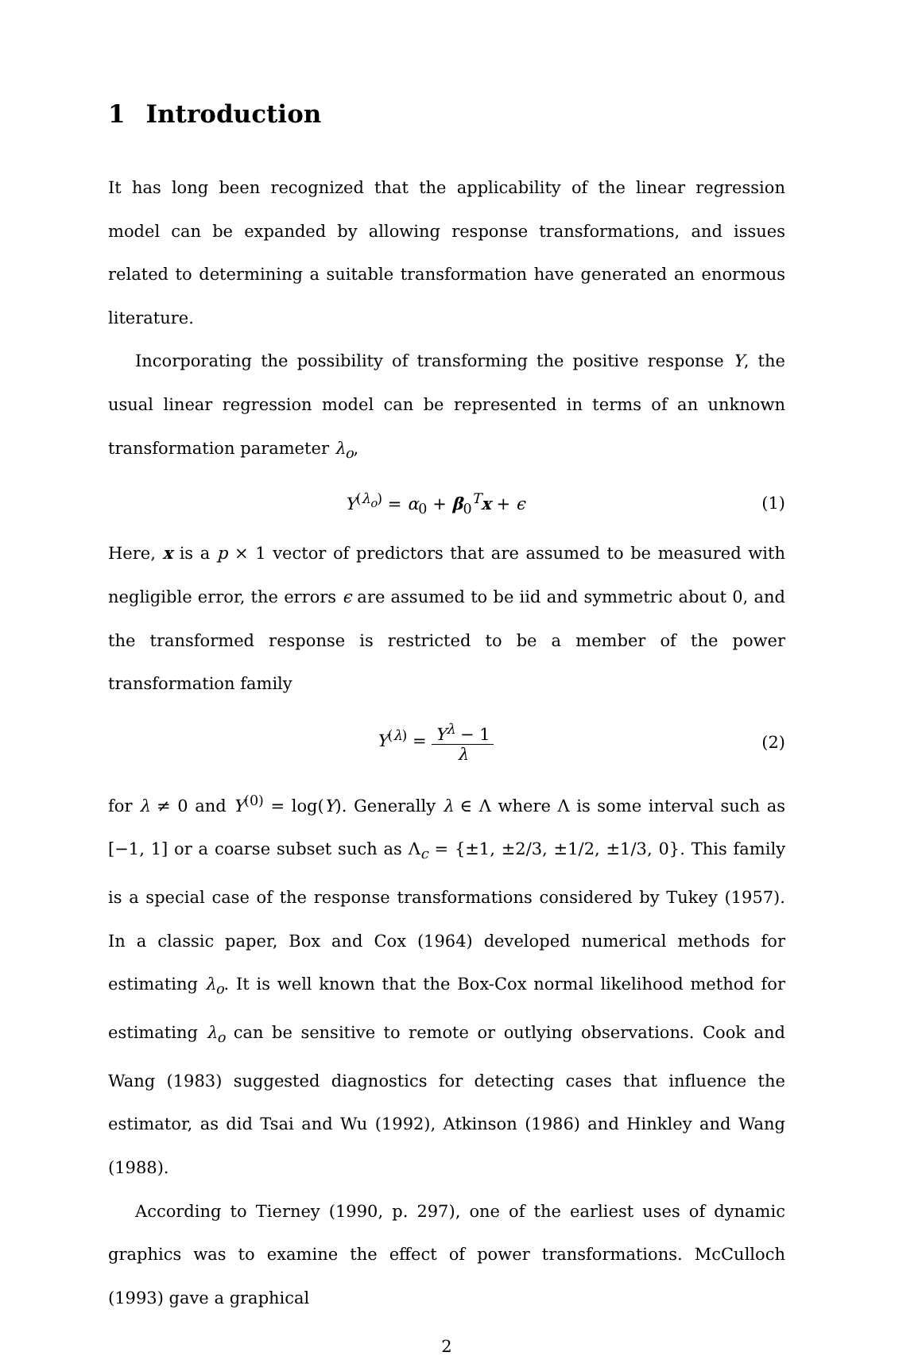1 Introduction
It has long been recognized that the applicability of the linear regression model can be expanded by allowing response transformations, and issues related to determining a suitable transformation have generated an enormous literature.
Incorporating the possibility of transforming the positive response Y, the usual linear regression model can be represented in terms of an unknown transformation parameter λ<sub>o</sub>,
Y<sup>(λ<sub>o</sub>)</sup> = α<sub>0</sub> + β<sub>0</sub><sup>T</sup>x + ϵ (1)
Here, x is a p × 1 vector of predictors that are assumed to be measured with negligible error, the errors ϵ are assumed to be iid and symmetric about 0, and the transformed response is restricted to be a member of the power transformation family
Y<sup>(λ)</sup> = Y<sup>λ</sup> − 1 λ (2)
for λ ≠ 0 and Y<sup>(0)</sup> = log(Y). Generally λ ∈ Λ where Λ is some interval such as [−1, 1] or a coarse subset such as Λ<sub>c</sub> = {±1, ±2/3, ±1/2, ±1/3, 0}. This family is a special case of the response transformations considered by Tukey (1957). In a classic paper, Box and Cox (1964) developed numerical methods for estimating λ<sub>o</sub>. It is well known that the Box-Cox normal likelihood method for estimating λ<sub>o</sub> can be sensitive to remote or outlying observations. Cook and Wang (1983) suggested diagnostics for detecting cases that influence the estimator, as did Tsai and Wu (1992), Atkinson (1986) and Hinkley and Wang (1988).
According to Tierney (1990, p. 297), one of the earliest uses of dynamic graphics was to examine the effect of power transformations. McCulloch (1993) gave a graphical
2